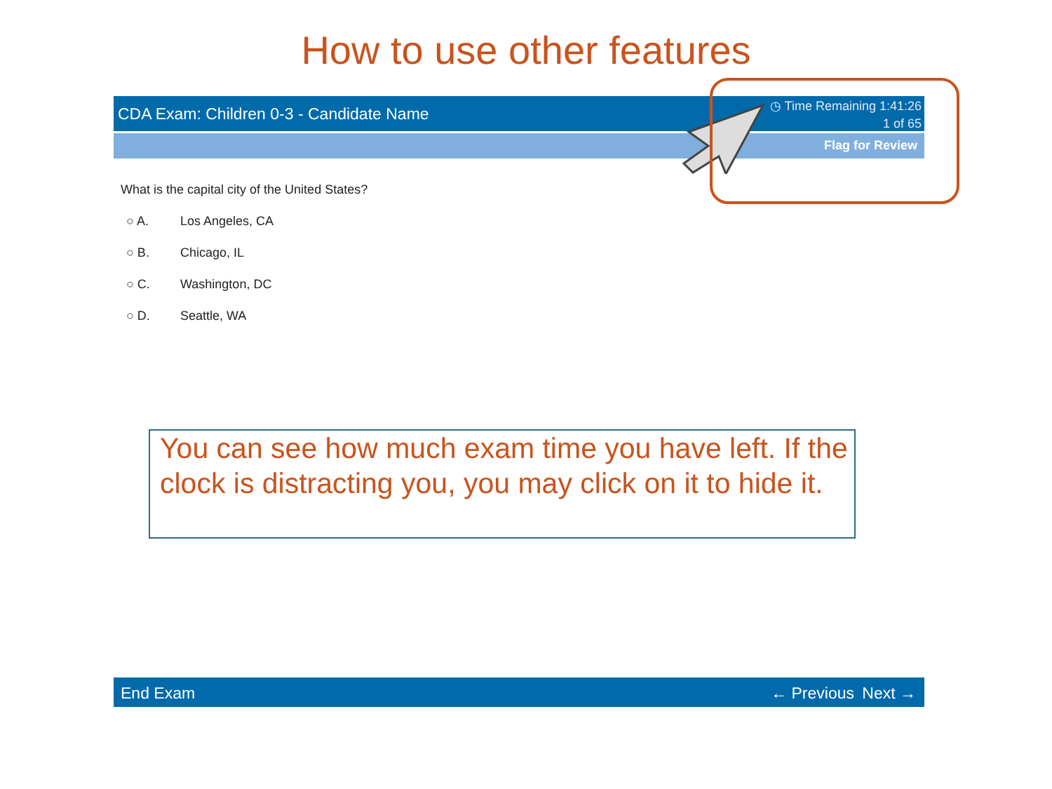How to use other features
CDA Exam: Children 0-3 - Candidate Name
◷ Time Remaining 1:41:26
1 of 65
Flag for Review
What is the capital city of the United States?
○ A. Los Angeles, CA
○ B. Chicago, IL
○ C. Washington, DC
○ D. Seattle, WA
You can see how much exam time you have left. If the clock is distracting you, you may click on it to hide it.
End Exam ← Previous Next →